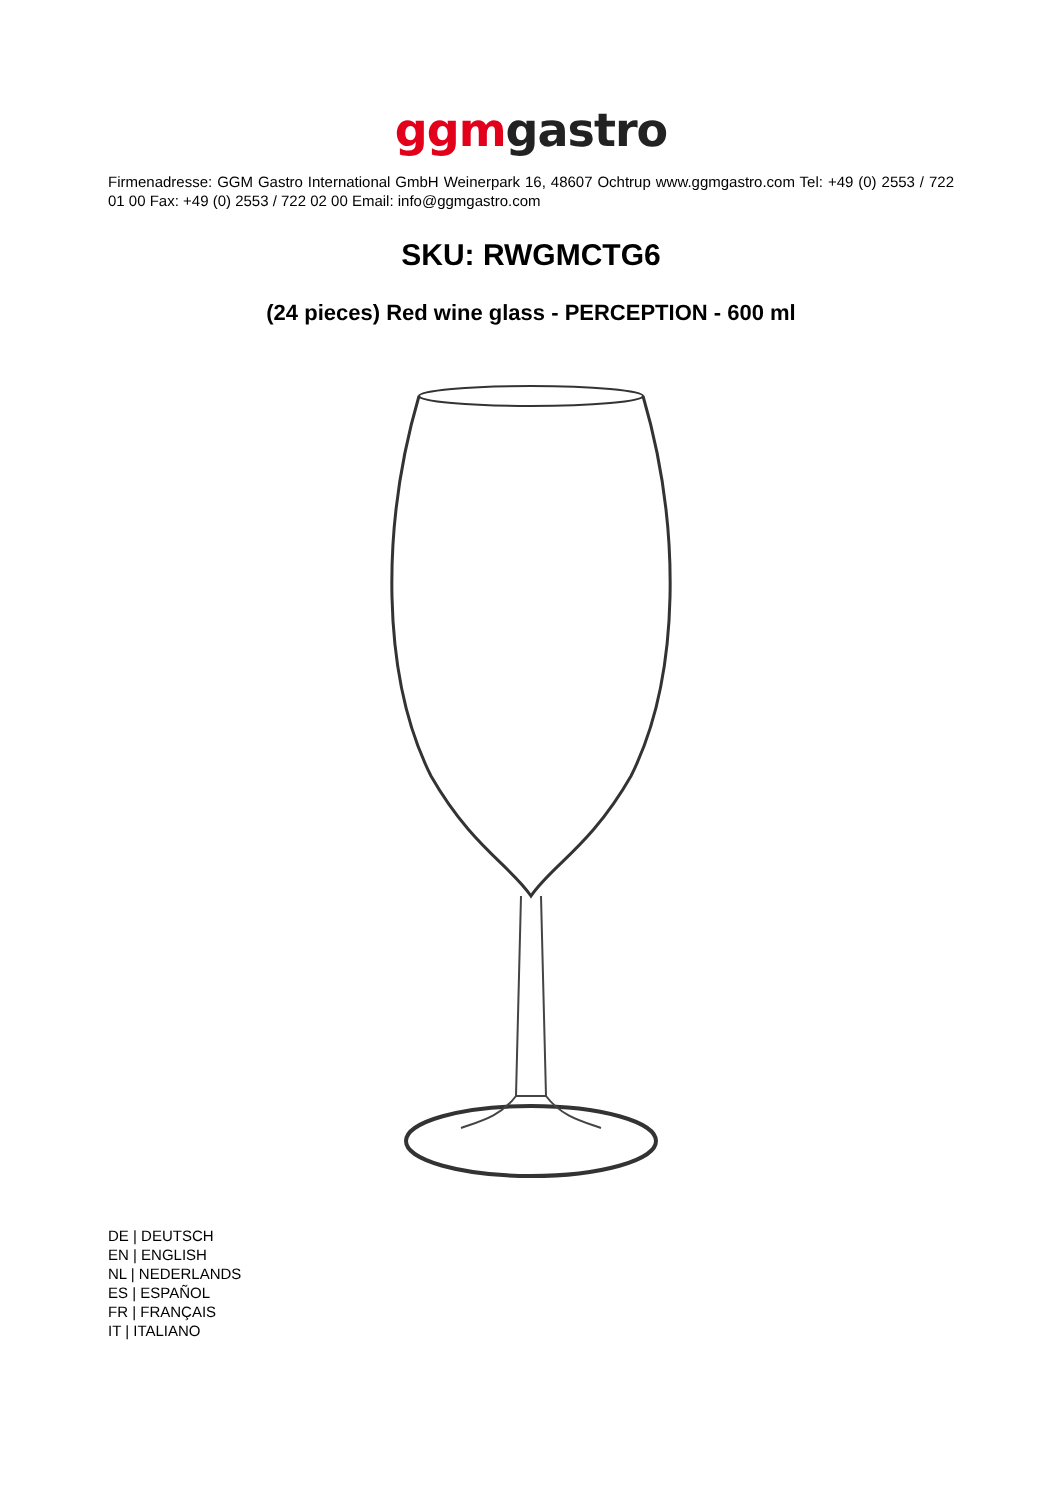ggm gastro
Firmenadresse: GGM Gastro International GmbH Weinerpark 16, 48607 Ochtrup www.ggmgastro.com Tel: +49 (0) 2553 / 722 01 00 Fax: +49 (0) 2553 / 722 02 00 Email: info@ggmgastro.com
SKU: RWGMCTG6
(24 pieces) Red wine glass - PERCEPTION - 600 ml
DE | DEUTSCH
EN | ENGLISH
NL | NEDERLANDS
ES | ESPAÑOL
FR | FRANÇAIS
IT | ITALIANO